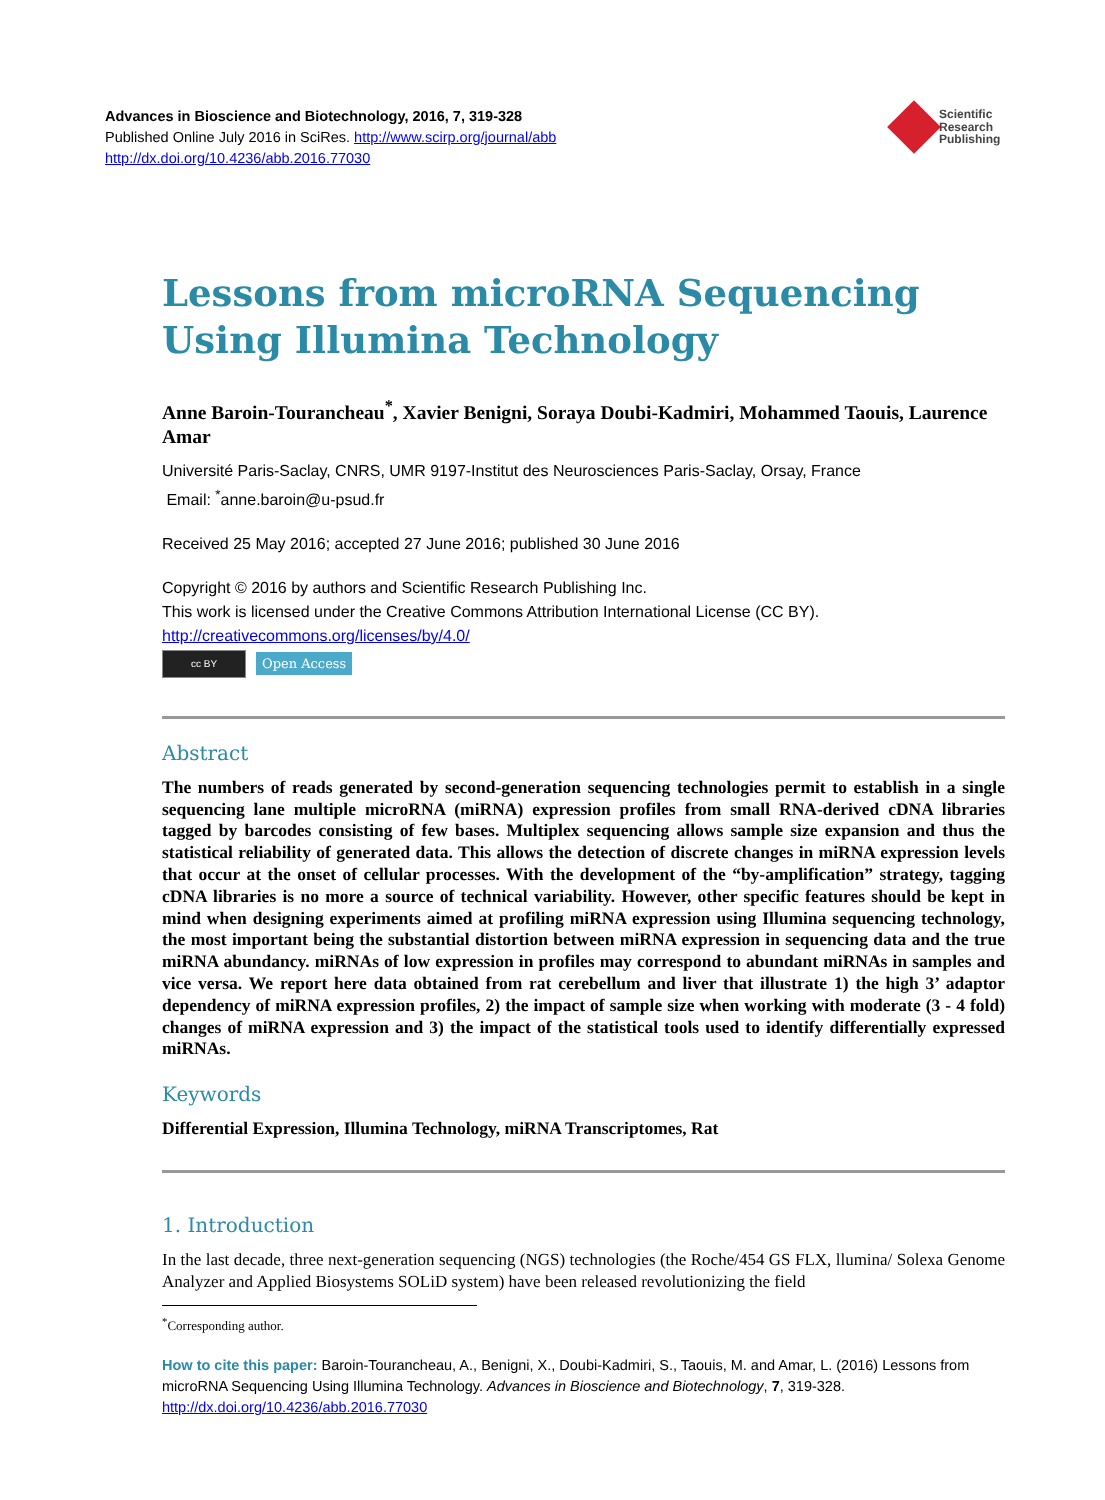Advances in Bioscience and Biotechnology, 2016, 7, 319-328
Published Online July 2016 in SciRes. http://www.scirp.org/journal/abb
http://dx.doi.org/10.4236/abb.2016.77030
Scientific
Research
Publishing
Lessons from microRNA Sequencing Using Illumina Technology
Anne Baroin-Tourancheau<sup>*</sup>, Xavier Benigni, Soraya Doubi-Kadmiri, Mohammed Taouis, Laurence Amar
Université Paris-Saclay, CNRS, UMR 9197-Institut des Neurosciences Paris-Saclay, Orsay, France
Email: <sup>*</sup>anne.baroin@u-psud.fr
Received 25 May 2016; accepted 27 June 2016; published 30 June 2016
Copyright © 2016 by authors and Scientific Research Publishing Inc.
This work is licensed under the Creative Commons Attribution International License (CC BY).
http://creativecommons.org/licenses/by/4.0/
cc BY Open Access
Abstract
The numbers of reads generated by second-generation sequencing technologies permit to establish in a single sequencing lane multiple microRNA (miRNA) expression profiles from small RNA-derived cDNA libraries tagged by barcodes consisting of few bases. Multiplex sequencing allows sample size expansion and thus the statistical reliability of generated data. This allows the detection of discrete changes in miRNA expression levels that occur at the onset of cellular processes. With the development of the “by-amplification” strategy, tagging cDNA libraries is no more a source of technical variability. However, other specific features should be kept in mind when designing experiments aimed at profiling miRNA expression using Illumina sequencing technology, the most important being the substantial distortion between miRNA expression in sequencing data and the true miRNA abundancy. miRNAs of low expression in profiles may correspond to abundant miRNAs in samples and vice versa. We report here data obtained from rat cerebellum and liver that illustrate 1) the high 3’ adaptor dependency of miRNA expression profiles, 2) the impact of sample size when working with moderate (3 - 4 fold) changes of miRNA expression and 3) the impact of the statistical tools used to identify differentially expressed miRNAs.
Keywords
Differential Expression, Illumina Technology, miRNA Transcriptomes, Rat
1. Introduction
In the last decade, three next-generation sequencing (NGS) technologies (the Roche/454 GS FLX, llumina/ Solexa Genome Analyzer and Applied Biosystems SOLiD system) have been released revolutionizing the field
<sup>*</sup> Corresponding author.
How to cite this paper: Baroin-Tourancheau, A., Benigni, X., Doubi-Kadmiri, S., Taouis, M. and Amar, L. (2016) Lessons from microRNA Sequencing Using Illumina Technology. Advances in Bioscience and Biotechnology, 7, 319-328.
http://dx.doi.org/10.4236/abb.2016.77030